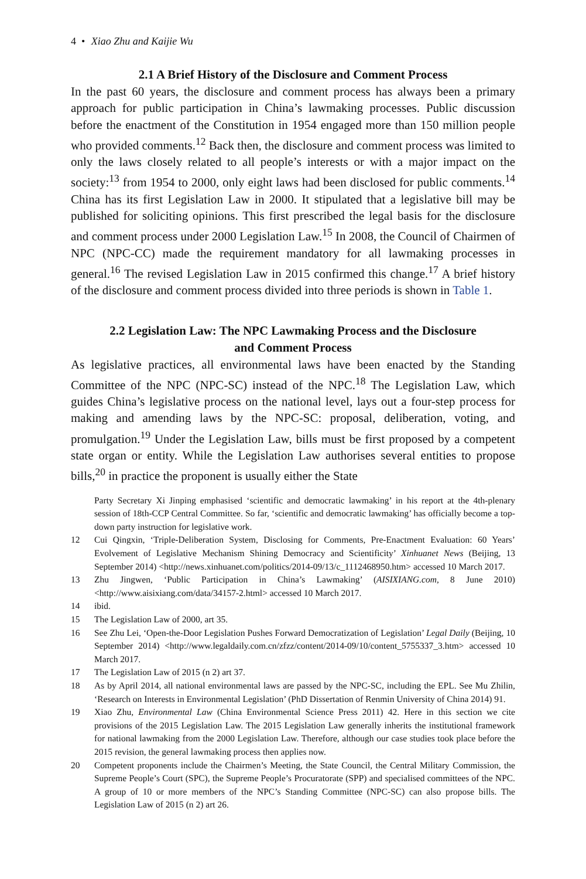4 • Xiao Zhu and Kaijie Wu
2.1 A Brief History of the Disclosure and Comment Process
In the past 60 years, the disclosure and comment process has always been a primary approach for public participation in China’s lawmaking processes. Public discussion before the enactment of the Constitution in 1954 engaged more than 150 million people who provided comments.<sup>12</sup> Back then, the disclosure and comment process was limited to only the laws closely related to all people’s interests or with a major impact on the society:<sup>13</sup> from 1954 to 2000, only eight laws had been disclosed for public comments.<sup>14</sup> China has its first Legislation Law in 2000. It stipulated that a legislative bill may be published for soliciting opinions. This first prescribed the legal basis for the disclosure and comment process under 2000 Legislation Law.<sup>15</sup> In 2008, the Council of Chairmen of NPC (NPC-CC) made the requirement mandatory for all lawmaking processes in general.<sup>16</sup> The revised Legislation Law in 2015 confirmed this change.<sup>17</sup> A brief history of the disclosure and comment process divided into three periods is shown in Table 1.
2.2 Legislation Law: The NPC Lawmaking Process and the Disclosure
and Comment Process
As legislative practices, all environmental laws have been enacted by the Standing Committee of the NPC (NPC-SC) instead of the NPC.<sup>18</sup> The Legislation Law, which guides China’s legislative process on the national level, lays out a four-step process for making and amending laws by the NPC-SC: proposal, deliberation, voting, and promulgation.<sup>19</sup> Under the Legislation Law, bills must be first proposed by a competent state organ or entity. While the Legislation Law authorises several entities to propose bills,<sup>20</sup> in practice the proponent is usually either the State
Party Secretary Xi Jinping emphasised ‘scientific and democratic lawmaking’ in his report at the 4th-plenary session of 18th-CCP Central Committee. So far, ‘scientific and democratic lawmaking’ has officially become a top-down party instruction for legislative work.
12 Cui Qingxin, ‘Triple-Deliberation System, Disclosing for Comments, Pre-Enactment Evaluation: 60 Years’ Evolvement of Legislative Mechanism Shining Democracy and Scientificity’ Xinhuanet News (Beijing, 13 September 2014) <http://news.xinhuanet.com/politics/2014-09/13/c_1112468950.htm> accessed 10 March 2017.
13 Zhu Jingwen, ‘Public Participation in China’s Lawmaking’ (AISIXIANG.com, 8 June 2010) <http://www.aisixiang.com/data/34157-2.html> accessed 10 March 2017.
14 ibid.
15 The Legislation Law of 2000, art 35.
16 See Zhu Lei, ‘Open-the-Door Legislation Pushes Forward Democratization of Legislation’ Legal Daily (Beijing, 10 September 2014) <http://www.legaldaily.com.cn/zfzz/content/2014-09/10/content_5755337_3.htm> accessed 10 March 2017.
17 The Legislation Law of 2015 (n 2) art 37.
18 As by April 2014, all national environmental laws are passed by the NPC-SC, including the EPL. See Mu Zhilin, ‘Research on Interests in Environmental Legislation’ (PhD Dissertation of Renmin University of China 2014) 91.
19 Xiao Zhu, Environmental Law (China Environmental Science Press 2011) 42. Here in this section we cite provisions of the 2015 Legislation Law. The 2015 Legislation Law generally inherits the institutional framework for national lawmaking from the 2000 Legislation Law. Therefore, although our case studies took place before the 2015 revision, the general lawmaking process then applies now.
20 Competent proponents include the Chairmen’s Meeting, the State Council, the Central Military Commission, the Supreme People’s Court (SPC), the Supreme People’s Procuratorate (SPP) and specialised committees of the NPC. A group of 10 or more members of the NPC’s Standing Committee (NPC-SC) can also propose bills. The Legislation Law of 2015 (n 2) art 26.